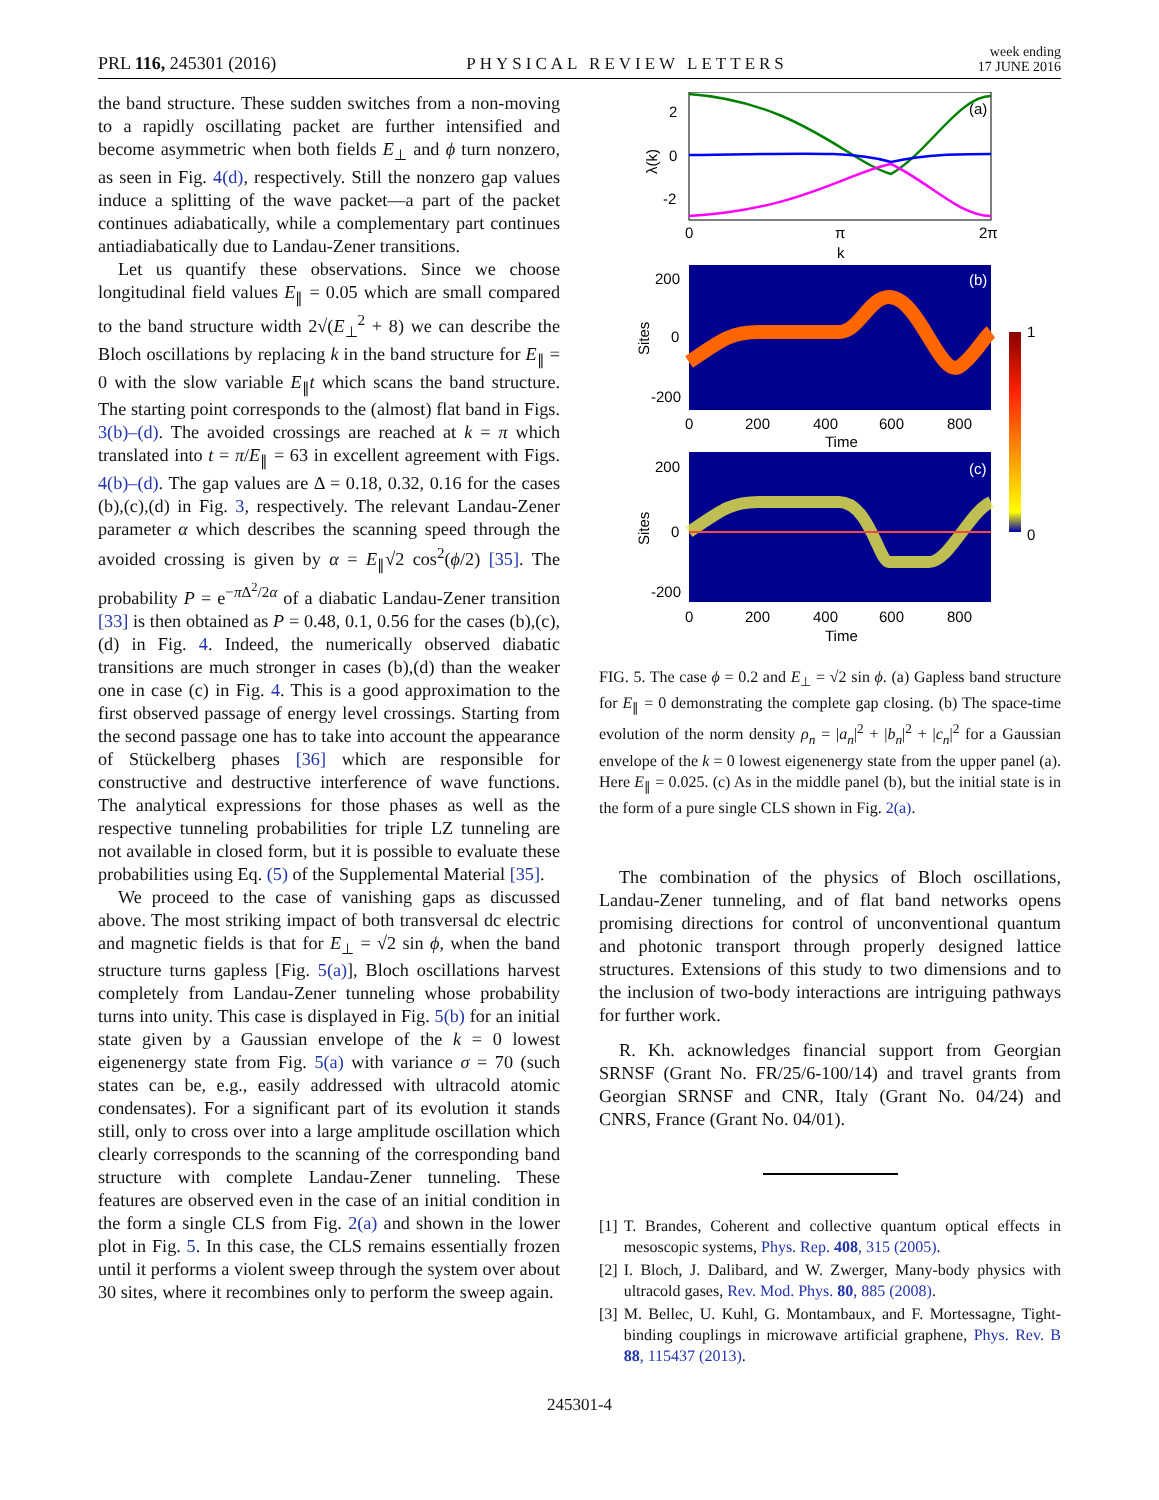PRL 116, 245301 (2016) PHYSICAL REVIEW LETTERS week ending
17 JUNE 2016
the band structure. These sudden switches from a non-moving to a rapidly oscillating packet are further intensified and become asymmetric when both fields E<sub>⊥</sub> and ϕ turn nonzero, as seen in Fig. 4(d), respectively. Still the nonzero gap values induce a splitting of the wave packet—a part of the packet continues adiabatically, while a complementary part continues antiadiabatically due to Landau-Zener transitions.
Let us quantify these observations. Since we choose longitudinal field values E<sub>∥</sub> = 0.05 which are small compared to the band structure width 2√(E<sub>⊥</sub><sup>2</sup> + 8) we can describe the Bloch oscillations by replacing k in the band structure for E<sub>∥</sub> = 0 with the slow variable E<sub>∥</sub>t which scans the band structure. The starting point corresponds to the (almost) flat band in Figs. 3(b)–(d). The avoided crossings are reached at k = π which translated into t = π/E<sub>∥</sub> = 63 in excellent agreement with Figs. 4(b)–(d). The gap values are Δ = 0.18, 0.32, 0.16 for the cases (b),(c),(d) in Fig. 3, respectively. The relevant Landau-Zener parameter α which describes the scanning speed through the avoided crossing is given by α = E<sub>∥</sub>√2 cos<sup>2</sup>(ϕ/2) [35]. The probability P = e<sup>−π Δ<sup>2</sup>/2α</sup> of a diabatic Landau-Zener transition [33] is then obtained as P = 0.48, 0.1, 0.56 for the cases (b),(c),(d) in Fig. 4. Indeed, the numerically observed diabatic transitions are much stronger in cases (b),(d) than the weaker one in case (c) in Fig. 4. This is a good approximation to the first observed passage of energy level crossings. Starting from the second passage one has to take into account the appearance of Stückelberg phases [36] which are responsible for constructive and destructive interference of wave functions. The analytical expressions for those phases as well as the respective tunneling probabilities for triple LZ tunneling are not available in closed form, but it is possible to evaluate these probabilities using Eq. (5) of the Supplemental Material [35].
We proceed to the case of vanishing gaps as discussed above. The most striking impact of both transversal dc electric and magnetic fields is that for E<sub>⊥</sub> = √2 sin ϕ, when the band structure turns gapless [Fig. 5(a)], Bloch oscillations harvest completely from Landau-Zener tunneling whose probability turns into unity. This case is displayed in Fig. 5(b) for an initial state given by a Gaussian envelope of the k = 0 lowest eigenenergy state from Fig. 5(a) with variance σ = 70 (such states can be, e.g., easily addressed with ultracold atomic condensates). For a significant part of its evolution it stands still, only to cross over into a large amplitude oscillation which clearly corresponds to the scanning of the corresponding band structure with complete Landau-Zener tunneling. These features are observed even in the case of an initial condition in the form a single CLS from Fig. 2(a) and shown in the lower plot in Fig. 5. In this case, the CLS remains essentially frozen until it performs a violent sweep through the system over about 30 sites, where it recombines only to perform the sweep again.
2
0
-2
λ(k)
(a)
0
π
2π
k
(b)
200
0
-200
Sites
0
200
400
600
800
Time
1
0
(c)
200
0
-200
Sites
0
200
400
600
800
Time
FIG. 5. The case ϕ = 0.2 and E<sub>⊥</sub> = √2 sin ϕ. (a) Gapless band structure for E<sub>∥</sub> = 0 demonstrating the complete gap closing. (b) The space-time evolution of the norm density ρ<sub>n</sub> = |a<sub>n</sub>|<sup>2</sup> + |b<sub>n</sub>|<sup>2</sup> + |c<sub>n</sub>|<sup>2</sup> for a Gaussian envelope of the k = 0 lowest eigenenergy state from the upper panel (a). Here E<sub>∥</sub> = 0.025. (c) As in the middle panel (b), but the initial state is in the form of a pure single CLS shown in Fig. 2(a).
The combination of the physics of Bloch oscillations, Landau-Zener tunneling, and of flat band networks opens promising directions for control of unconventional quantum and photonic transport through properly designed lattice structures. Extensions of this study to two dimensions and to the inclusion of two-body interactions are intriguing pathways for further work.
R. Kh. acknowledges financial support from Georgian SRNSF (Grant No. FR/25/6-100/14) and travel grants from Georgian SRNSF and CNR, Italy (Grant No. 04/24) and CNRS, France (Grant No. 04/01).
[1] T. Brandes, Coherent and collective quantum optical effects in mesoscopic systems, Phys. Rep. 408, 315 (2005).
[2] I. Bloch, J. Dalibard, and W. Zwerger, Many-body physics with ultracold gases, Rev. Mod. Phys. 80, 885 (2008).
[3] M. Bellec, U. Kuhl, G. Montambaux, and F. Mortessagne, Tight-binding couplings in microwave artificial graphene, Phys. Rev. B 88, 115437 (2013).
245301-4